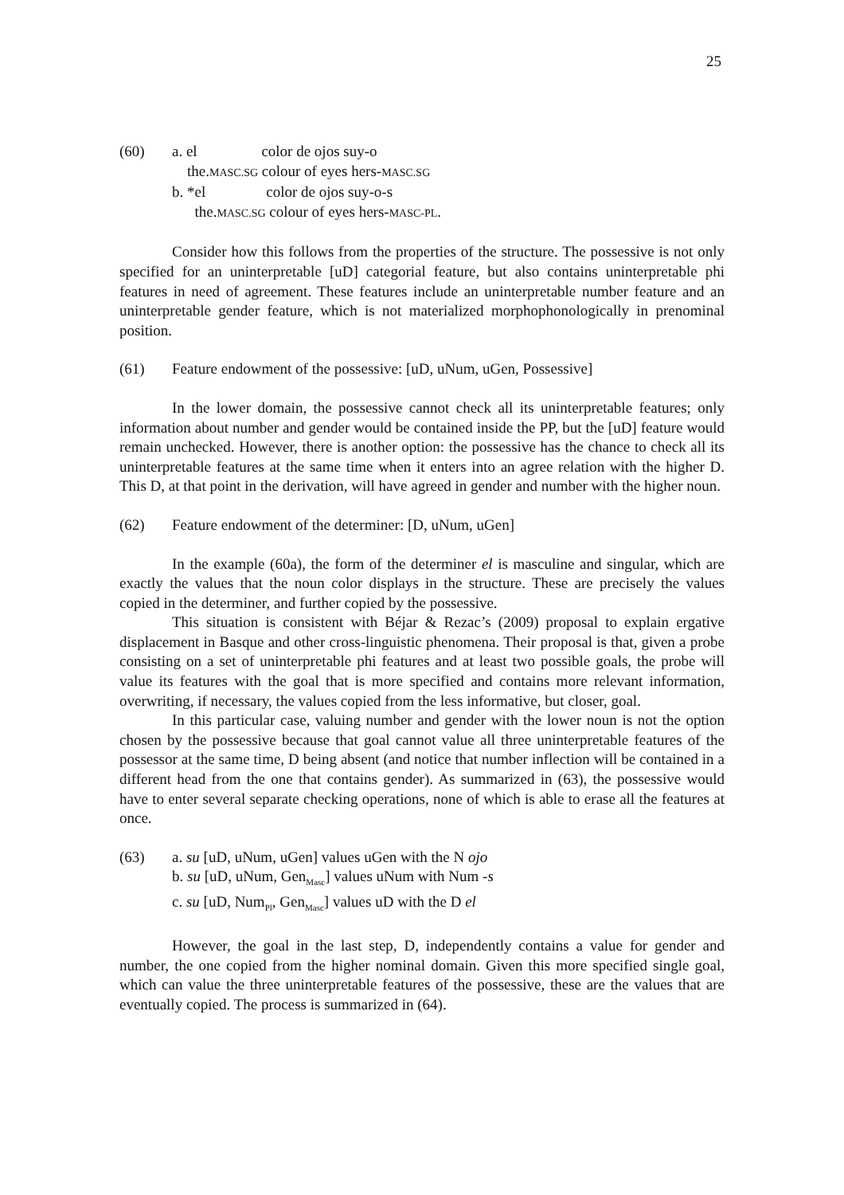25
(60) a. el color de ojos suy-o
the.MASC.SG colour of eyes hers-MASC.SG
b. *el color de ojos suy-o-s
the.MASC.SG colour of eyes hers-MASC-PL.
Consider how this follows from the properties of the structure. The possessive is not only specified for an uninterpretable [uD] categorial feature, but also contains uninterpretable phi features in need of agreement. These features include an uninterpretable number feature and an uninterpretable gender feature, which is not materialized morphophonologically in prenominal position.
(61) Feature endowment of the possessive: [uD, uNum, uGen, Possessive]
In the lower domain, the possessive cannot check all its uninterpretable features; only information about number and gender would be contained inside the PP, but the [uD] feature would remain unchecked. However, there is another option: the possessive has the chance to check all its uninterpretable features at the same time when it enters into an agree relation with the higher D. This D, at that point in the derivation, will have agreed in gender and number with the higher noun.
(62) Feature endowment of the determiner: [D, uNum, uGen]
In the example (60a), the form of the determiner el is masculine and singular, which are exactly the values that the noun color displays in the structure. These are precisely the values copied in the determiner, and further copied by the possessive.
This situation is consistent with Béjar & Rezac’s (2009) proposal to explain ergative displacement in Basque and other cross-linguistic phenomena. Their proposal is that, given a probe consisting on a set of uninterpretable phi features and at least two possible goals, the probe will value its features with the goal that is more specified and contains more relevant information, overwriting, if necessary, the values copied from the less informative, but closer, goal.
In this particular case, valuing number and gender with the lower noun is not the option chosen by the possessive because that goal cannot value all three uninterpretable features of the possessor at the same time, D being absent (and notice that number inflection will be contained in a different head from the one that contains gender). As summarized in (63), the possessive would have to enter several separate checking operations, none of which is able to erase all the features at once.
(63) a. su [uD, uNum, uGen] values uGen with the N ojo
b. su [uD, uNum, Gen<sub>Masc</sub>] values uNum with Num -s
c. su [uD, Num<sub>Pl</sub>, Gen<sub>Masc</sub>] values uD with the D el
However, the goal in the last step, D, independently contains a value for gender and number, the one copied from the higher nominal domain. Given this more specified single goal, which can value the three uninterpretable features of the possessive, these are the values that are eventually copied. The process is summarized in (64).